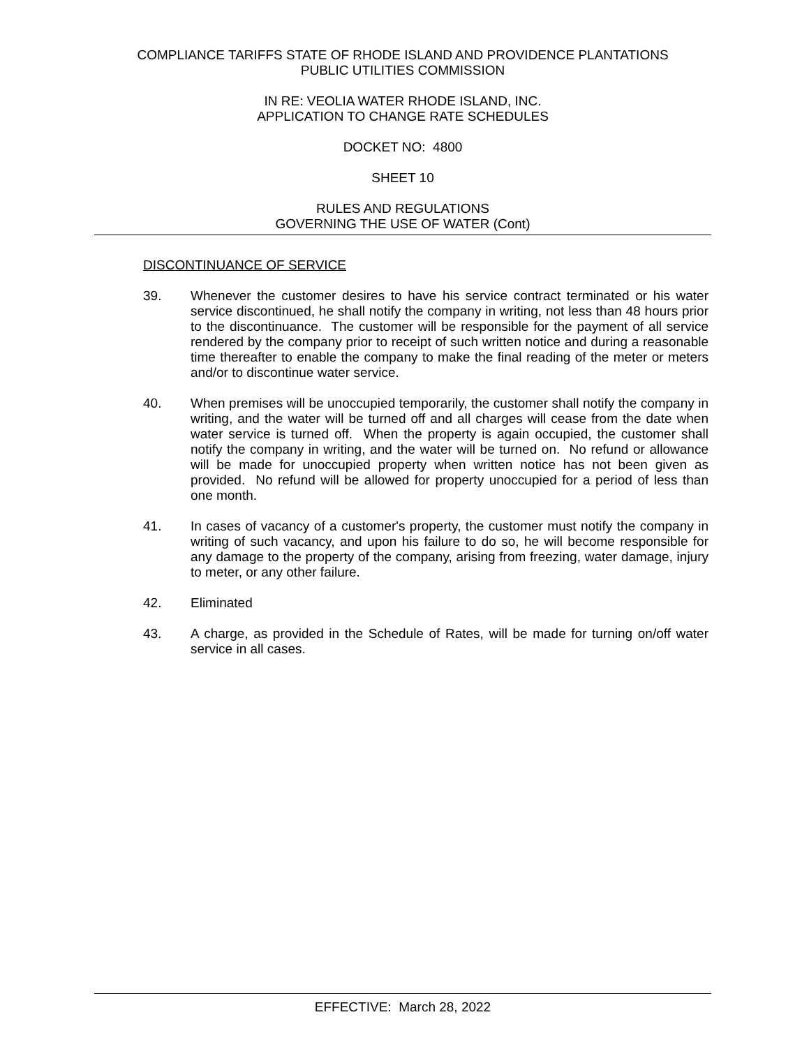COMPLIANCE TARIFFS STATE OF RHODE ISLAND AND PROVIDENCE PLANTATIONS
PUBLIC UTILITIES COMMISSION
IN RE: VEOLIA WATER RHODE ISLAND, INC.
APPLICATION TO CHANGE RATE SCHEDULES
DOCKET NO: 4800
SHEET 10
RULES AND REGULATIONS
GOVERNING THE USE OF WATER (Cont)
DISCONTINUANCE OF SERVICE
39. Whenever the customer desires to have his service contract terminated or his water service discontinued, he shall notify the company in writing, not less than 48 hours prior to the discontinuance. The customer will be responsible for the payment of all service rendered by the company prior to receipt of such written notice and during a reasonable time thereafter to enable the company to make the final reading of the meter or meters and/or to discontinue water service.
40. When premises will be unoccupied temporarily, the customer shall notify the company in writing, and the water will be turned off and all charges will cease from the date when water service is turned off. When the property is again occupied, the customer shall notify the company in writing, and the water will be turned on. No refund or allowance will be made for unoccupied property when written notice has not been given as provided. No refund will be allowed for property unoccupied for a period of less than one month.
41. In cases of vacancy of a customer's property, the customer must notify the company in writing of such vacancy, and upon his failure to do so, he will become responsible for any damage to the property of the company, arising from freezing, water damage, injury to meter, or any other failure.
42. Eliminated
43. A charge, as provided in the Schedule of Rates, will be made for turning on/off water service in all cases.
EFFECTIVE: March 28, 2022